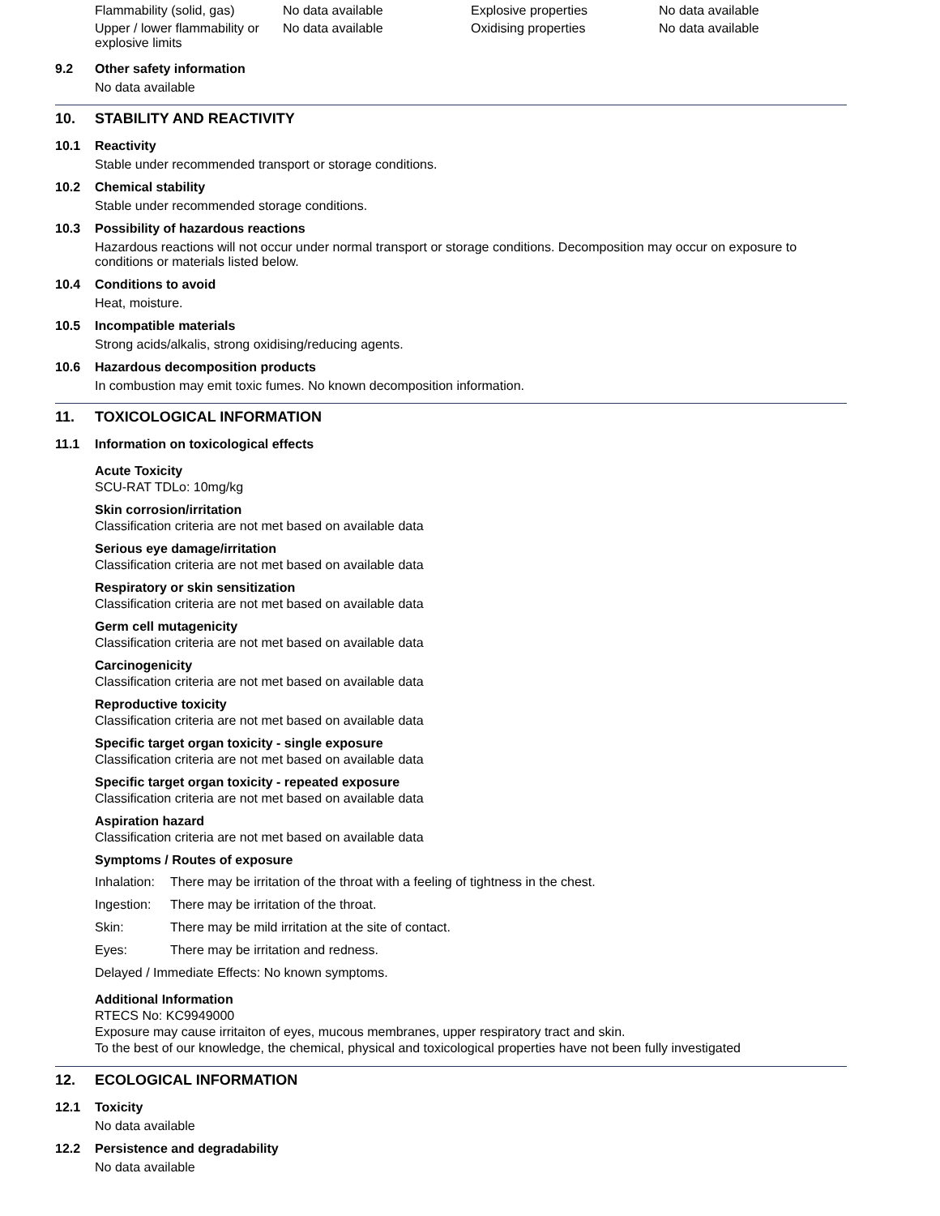| Flammability (solid, gas) | No data available | Explosive properties | No data available |
| Upper / lower flammability or explosive limits | No data available | Oxidising properties | No data available |
9.2 Other safety information
No data available
10. STABILITY AND REACTIVITY
10.1 Reactivity
Stable under recommended transport or storage conditions.
10.2 Chemical stability
Stable under recommended storage conditions.
10.3 Possibility of hazardous reactions
Hazardous reactions will not occur under normal transport or storage conditions. Decomposition may occur on exposure to conditions or materials listed below.
10.4 Conditions to avoid
Heat, moisture.
10.5 Incompatible materials
Strong acids/alkalis, strong oxidising/reducing agents.
10.6 Hazardous decomposition products
In combustion may emit toxic fumes. No known decomposition information.
11. TOXICOLOGICAL INFORMATION
11.1 Information on toxicological effects
Acute Toxicity
SCU-RAT TDLo: 10mg/kg
Skin corrosion/irritation
Classification criteria are not met based on available data
Serious eye damage/irritation
Classification criteria are not met based on available data
Respiratory or skin sensitization
Classification criteria are not met based on available data
Germ cell mutagenicity
Classification criteria are not met based on available data
Carcinogenicity
Classification criteria are not met based on available data
Reproductive toxicity
Classification criteria are not met based on available data
Specific target organ toxicity - single exposure
Classification criteria are not met based on available data
Specific target organ toxicity - repeated exposure
Classification criteria are not met based on available data
Aspiration hazard
Classification criteria are not met based on available data
Symptoms / Routes of exposure
| Inhalation: | There may be irritation of the throat with a feeling of tightness in the chest. |
| Ingestion: | There may be irritation of the throat. |
| Skin: | There may be mild irritation at the site of contact. |
| Eyes: | There may be irritation and redness. |
Delayed / Immediate Effects: No known symptoms.
Additional Information
RTECS No: KC9949000
Exposure may cause irritaiton of eyes, mucous membranes, upper respiratory tract and skin.
To the best of our knowledge, the chemical, physical and toxicological properties have not been fully investigated
12. ECOLOGICAL INFORMATION
12.1 Toxicity
No data available
12.2 Persistence and degradability
No data available